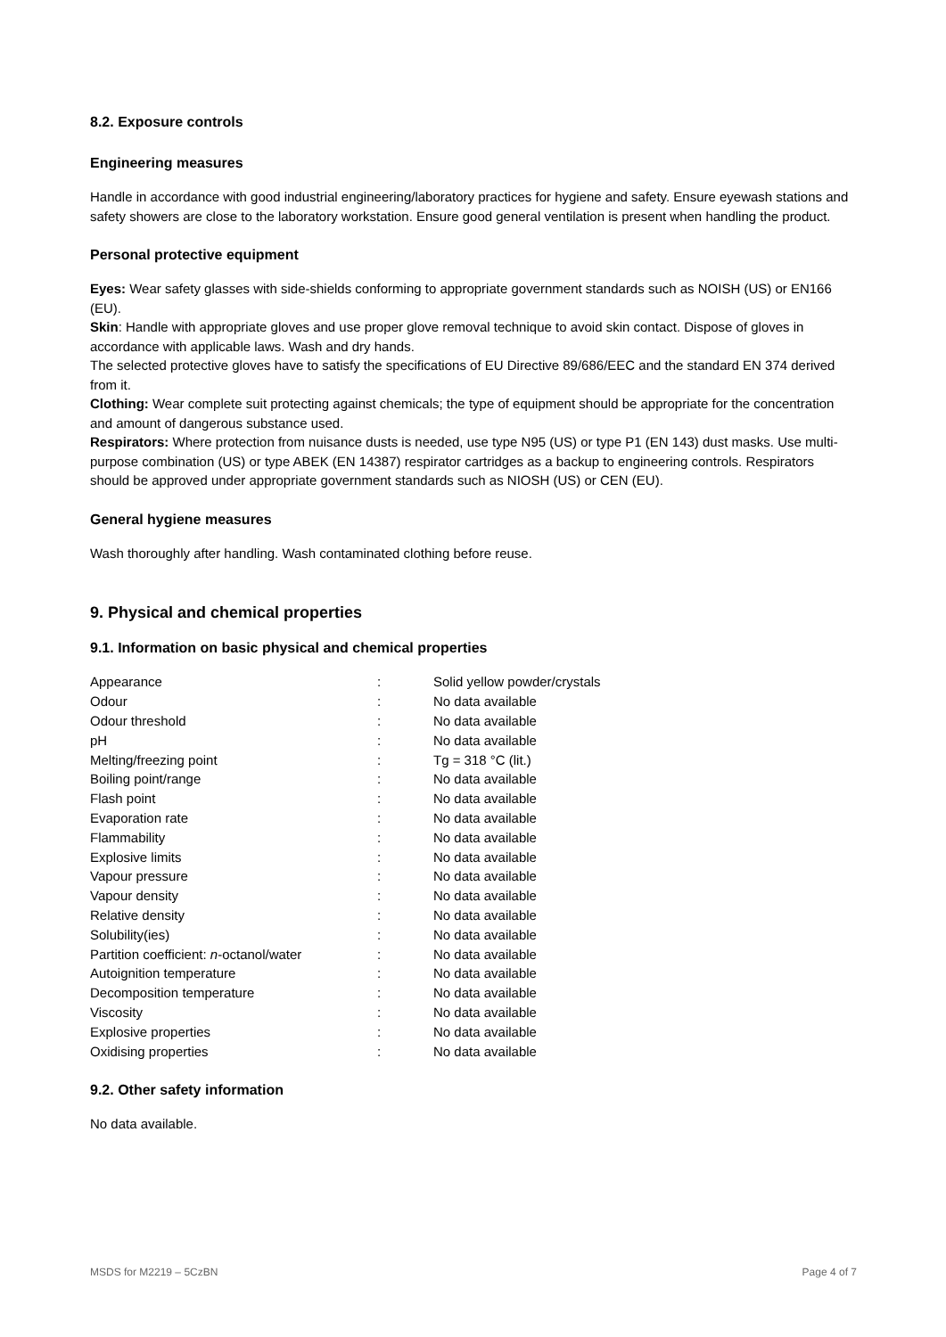8.2. Exposure controls
Engineering measures
Handle in accordance with good industrial engineering/laboratory practices for hygiene and safety. Ensure eyewash stations and safety showers are close to the laboratory workstation. Ensure good general ventilation is present when handling the product.
Personal protective equipment
Eyes: Wear safety glasses with side-shields conforming to appropriate government standards such as NOISH (US) or EN166 (EU).
Skin: Handle with appropriate gloves and use proper glove removal technique to avoid skin contact. Dispose of gloves in accordance with applicable laws. Wash and dry hands.
The selected protective gloves have to satisfy the specifications of EU Directive 89/686/EEC and the standard EN 374 derived from it.
Clothing: Wear complete suit protecting against chemicals; the type of equipment should be appropriate for the concentration and amount of dangerous substance used.
Respirators: Where protection from nuisance dusts is needed, use type N95 (US) or type P1 (EN 143) dust masks. Use multi-purpose combination (US) or type ABEK (EN 14387) respirator cartridges as a backup to engineering controls. Respirators should be approved under appropriate government standards such as NIOSH (US) or CEN (EU).
General hygiene measures
Wash thoroughly after handling. Wash contaminated clothing before reuse.
9. Physical and chemical properties
9.1. Information on basic physical and chemical properties
| Appearance | : | Solid yellow powder/crystals |
| Odour | : | No data available |
| Odour threshold | : | No data available |
| pH | : | No data available |
| Melting/freezing point | : | Tg = 318 °C (lit.) |
| Boiling point/range | : | No data available |
| Flash point | : | No data available |
| Evaporation rate | : | No data available |
| Flammability | : | No data available |
| Explosive limits | : | No data available |
| Vapour pressure | : | No data available |
| Vapour density | : | No data available |
| Relative density | : | No data available |
| Solubility(ies) | : | No data available |
| Partition coefficient: n -octanol/water | : | No data available |
| Autoignition temperature | : | No data available |
| Decomposition temperature | : | No data available |
| Viscosity | : | No data available |
| Explosive properties | : | No data available |
| Oxidising properties | : | No data available |
9.2. Other safety information
No data available.
MSDS for M2219 – 5CzBN Page 4 of 7